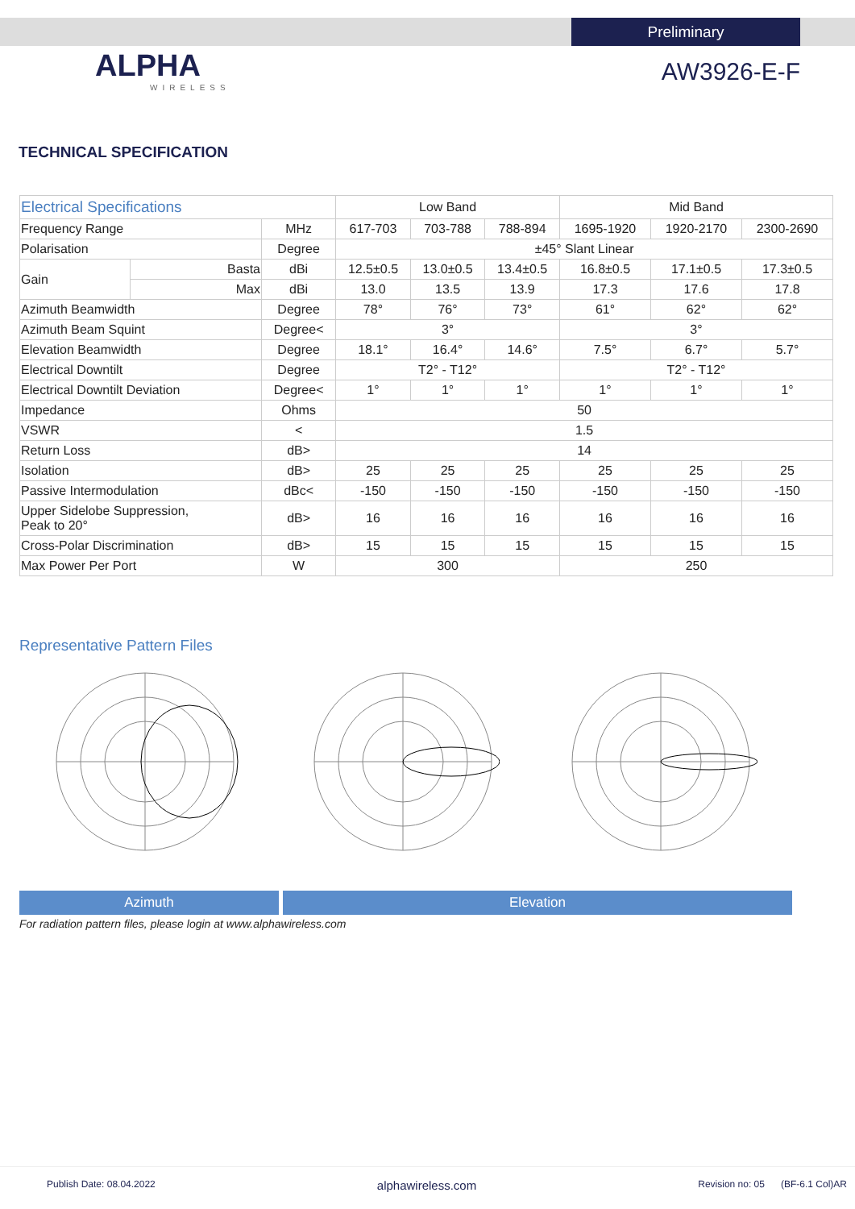Preliminary
ALPHA
WIRELESS
AW3926-E-F
TECHNICAL SPECIFICATION
| Electrical Specifications | | | Low Band | | | Mid Band | | |
| --- | --- | --- | --- | --- | --- | --- | --- | --- |
| Frequency Range | | MHz | 617-703 | 703-788 | 788-894 | 1695-1920 | 1920-2170 | 2300-2690 |
| Polarisation | | Degree | ±45° Slant Linear | | | | | |
| Gain | Basta | dBi | 12.5±0.5 | 13.0±0.5 | 13.4±0.5 | 16.8±0.5 | 17.1±0.5 | 17.3±0.5 |
| | Max | dBi | 13.0 | 13.5 | 13.9 | 17.3 | 17.6 | 17.8 |
| Azimuth Beamwidth | | Degree | 78° | 76° | 73° | 61° | 62° | 62° |
| Azimuth Beam Squint | | Degree< | 3° | | | 3° | | |
| Elevation Beamwidth | | Degree | 18.1° | 16.4° | 14.6° | 7.5° | 6.7° | 5.7° |
| Electrical Downtilt | | Degree | T2° - T12° | | | T2° - T12° | | |
| Electrical Downtilt Deviation | | Degree< | 1° | 1° | 1° | 1° | 1° | 1° |
| Impedance | | Ohms | 50 | | | | | |
| VSWR | | < | 1.5 | | | | | |
| Return Loss | | dB> | 14 | | | | | |
| Isolation | | dB> | 25 | 25 | 25 | 25 | 25 | 25 |
| Passive Intermodulation | | dBc< | -150 | -150 | -150 | -150 | -150 | -150 |
| Upper Sidelobe Suppression, Peak to 20° | | dB> | 16 | 16 | 16 | 16 | 16 | 16 |
| Cross-Polar Discrimination | | dB> | 15 | 15 | 15 | 15 | 15 | 15 |
| Max Power Per Port | | W | 300 | | | 250 | | |
Representative Pattern Files
Azimuth Elevation
For radiation pattern files, please login at www.alphawireless.com
Publish Date: 08.04.2022 alphawireless.com Revision no: 05 (BF-6.1 Col)AR